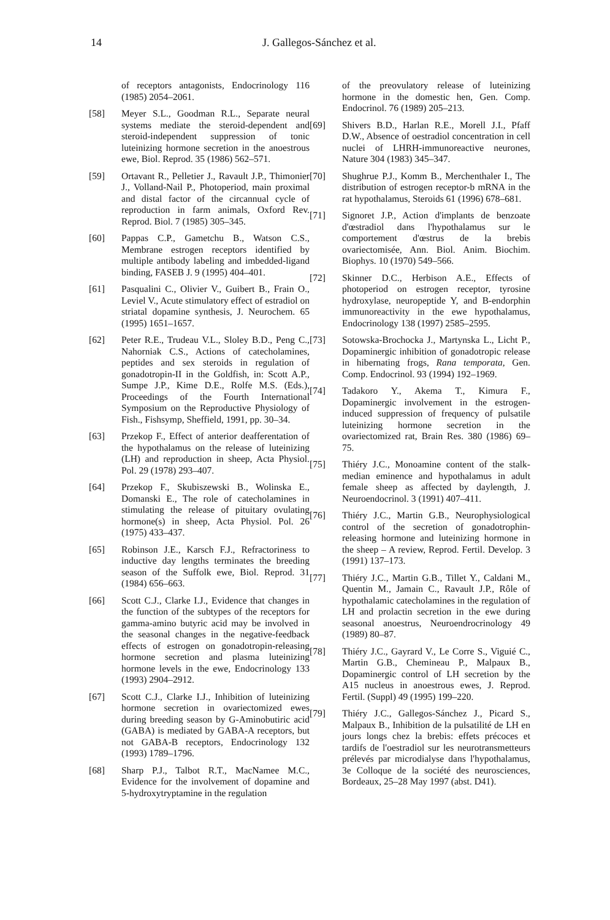14 J. Gallegos-Sánchez et al.
of receptors antagonists, Endocrinology 116 (1985) 2054–2061.
[58] Meyer S.L., Goodman R.L., Separate neural systems mediate the steroid-dependent and steroid-independent suppression of tonic luteinizing hormone secretion in the anoestrous ewe, Biol. Reprod. 35 (1986) 562–571.
[59] Ortavant R., Pelletier J., Ravault J.P., Thimonier J., Volland-Nail P., Photoperiod, main proximal and distal factor of the circannual cycle of reproduction in farm animals, Oxford Rev. Reprod. Biol. 7 (1985) 305–345.
[60] Pappas C.P., Gametchu B., Watson C.S., Membrane estrogen receptors identified by multiple antibody labeling and imbedded-ligand binding, FASEB J. 9 (1995) 404–401.
[61] Pasqualini C., Olivier V., Guibert B., Frain O., Leviel V., Acute stimulatory effect of estradiol on striatal dopamine synthesis, J. Neurochem. 65 (1995) 1651–1657.
[62] Peter R.E., Trudeau V.L., Sloley B.D., Peng C., Nahorniak C.S., Actions of catecholamines, peptides and sex steroids in regulation of gonadotropin-II in the Goldfish, in: Scott A.P., Sumpe J.P., Kime D.E., Rolfe M.S. (Eds.), Proceedings of the Fourth International Symposium on the Reproductive Physiology of Fish., Fishsymp, Sheffield, 1991, pp. 30–34.
[63] Przekop F., Effect of anterior deafferentation of the hypothalamus on the release of luteinizing (LH) and reproduction in sheep, Acta Physiol. Pol. 29 (1978) 293–407.
[64] Przekop F., Skubiszewski B., Wolinska E., Domanski E., The role of catecholamines in stimulating the release of pituitary ovulating hormone(s) in sheep, Acta Physiol. Pol. 26 (1975) 433–437.
[65] Robinson J.E., Karsch F.J., Refractoriness to inductive day lengths terminates the breeding season of the Suffolk ewe, Biol. Reprod. 31 (1984) 656–663.
[66] Scott C.J., Clarke I.J., Evidence that changes in the function of the subtypes of the receptors for gamma-amino butyric acid may be involved in the seasonal changes in the negative-feedback effects of estrogen on gonadotropin-releasing hormone secretion and plasma luteinizing hormone levels in the ewe, Endocrinology 133 (1993) 2904–2912.
[67] Scott C.J., Clarke I.J., Inhibition of luteinizing hormone secretion in ovariectomized ewes during breeding season by G-Aminobutiric acid (GABA) is mediated by GABA-A receptors, but not GABA-B receptors, Endocrinology 132 (1993) 1789–1796.
[68] Sharp P.J., Talbot R.T., MacNamee M.C., Evidence for the involvement of dopamine and 5-hydroxytryptamine in the regulation
of the preovulatory release of luteinizing hormone in the domestic hen, Gen. Comp. Endocrinol. 76 (1989) 205–213.
[69] Shivers B.D., Harlan R.E., Morell J.I., Pfaff D.W., Absence of oestradiol concentration in cell nuclei of LHRH-immunoreactive neurones, Nature 304 (1983) 345–347.
[70] Shughrue P.J., Komm B., Merchenthaler I., The distribution of estrogen receptor-b mRNA in the rat hypothalamus, Steroids 61 (1996) 678–681.
[71] Signoret J.P., Action d'implants de benzoate d'œstradiol dans l'hypothalamus sur le comportement d'œstrus de la brebis ovariectomisée, Ann. Biol. Anim. Biochim. Biophys. 10 (1970) 549–566.
[72] Skinner D.C., Herbison A.E., Effects of photoperiod on estrogen receptor, tyrosine hydroxylase, neuropeptide Y, and B-endorphin immunoreactivity in the ewe hypothalamus, Endocrinology 138 (1997) 2585–2595.
[73] Sotowska-Brochocka J., Martynska L., Licht P., Dopaminergic inhibition of gonadotropic release in hibernating frogs, Rana temporata, Gen. Comp. Endocrinol. 93 (1994) 192–1969.
[74] Tadakoro Y., Akema T., Kimura F., Dopaminergic involvement in the estrogen-induced suppression of frequency of pulsatile luteinizing hormone secretion in the ovariectomized rat, Brain Res. 380 (1986) 69–75.
[75] Thiéry J.C., Monoamine content of the stalk-median eminence and hypothalamus in adult female sheep as affected by daylength, J. Neuroendocrinol. 3 (1991) 407–411.
[76] Thiéry J.C., Martin G.B., Neurophysiological control of the secretion of gonadotrophin-releasing hormone and luteinizing hormone in the sheep – A review, Reprod. Fertil. Develop. 3 (1991) 137–173.
[77] Thiéry J.C., Martin G.B., Tillet Y., Caldani M., Quentin M., Jamain C., Ravault J.P., Rôle of hypothalamic catecholamines in the regulation of LH and prolactin secretion in the ewe during seasonal anoestrus, Neuroendrocrinology 49 (1989) 80–87.
[78] Thiéry J.C., Gayrard V., Le Corre S., Viguié C., Martin G.B., Chemineau P., Malpaux B., Dopaminergic control of LH secretion by the A15 nucleus in anoestrous ewes, J. Reprod. Fertil. (Suppl) 49 (1995) 199–220.
[79] Thiéry J.C., Gallegos-Sánchez J., Picard S., Malpaux B., Inhibition de la pulsatilité de LH en jours longs chez la brebis: effets précoces et tardifs de l'oestradiol sur les neurotransmetteurs prélevés par microdialyse dans l'hypothalamus, 3e Colloque de la société des neurosciences, Bordeaux, 25–28 May 1997 (abst. D41).